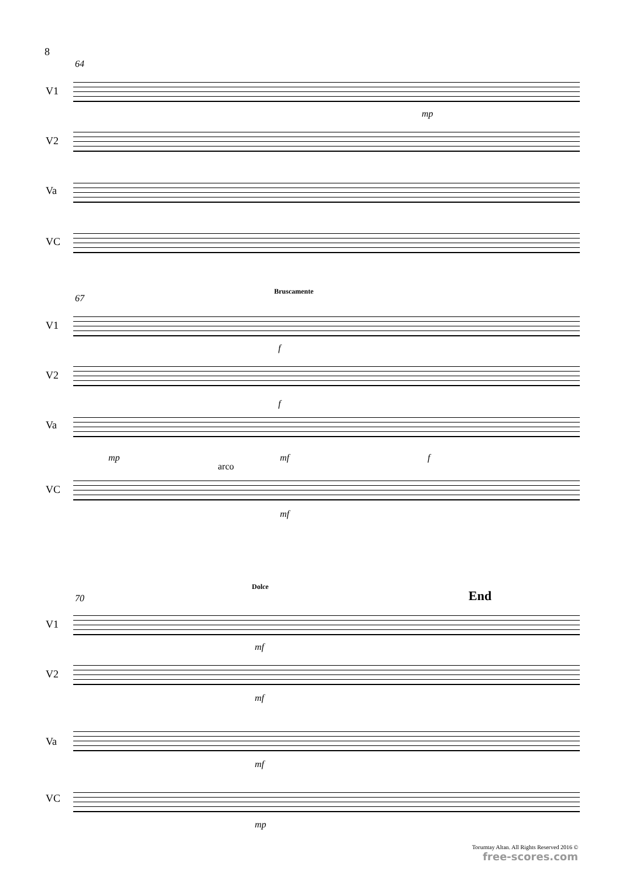8
64
V1
mp
V2
Va
VC
67
Bruscamente
V1
f
V2
f
Va
mp mf f
arco
VC
mf
70
Dolce
End
V1
mf
V2
mf
Va
mf
VC
mp
Torumtay Altan. All Rights Reserved 2016 ©
free-scores.com